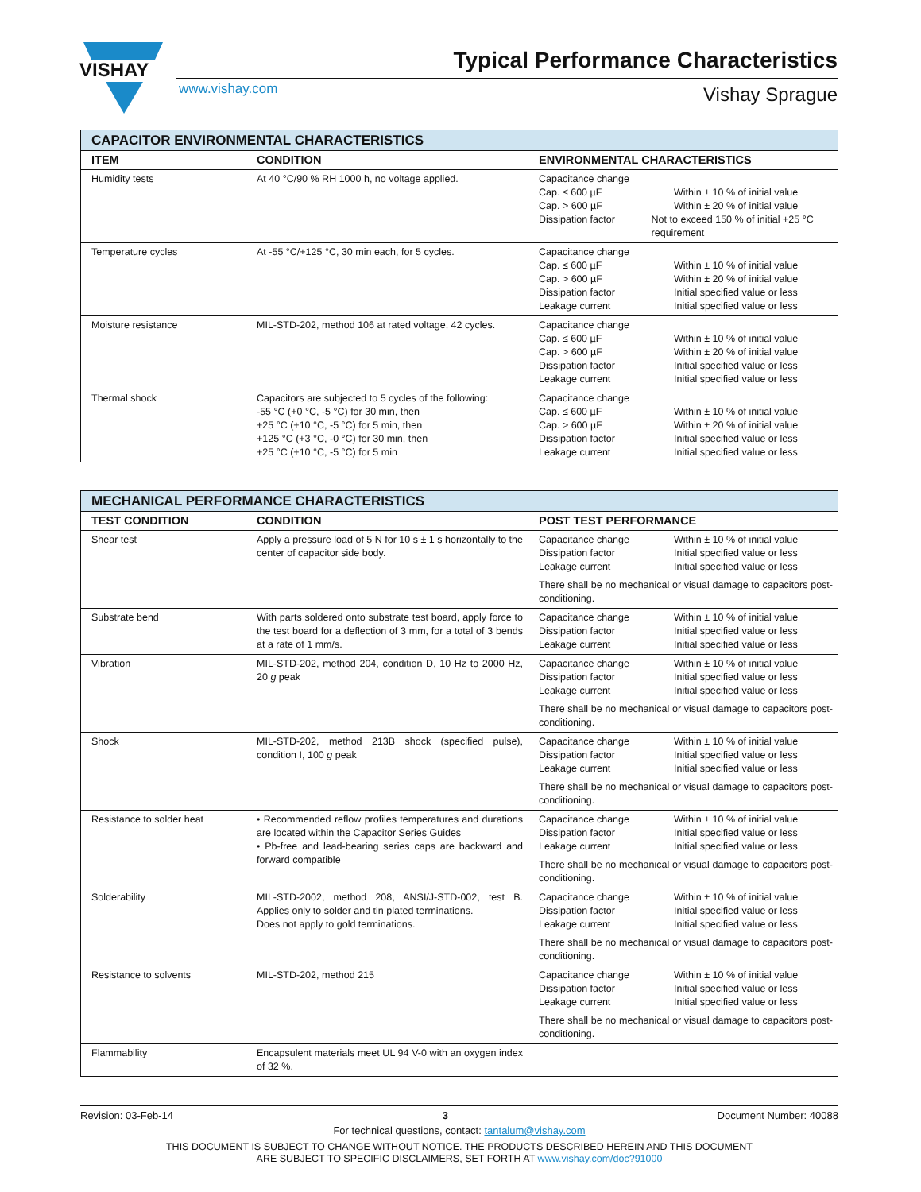VISHAY
Typical Performance Characteristics
www.vishay.com Vishay Sprague
| CAPACITOR ENVIRONMENTAL CHARACTERISTICS | | |
| --- | --- | --- |
| ITEM | CONDITION | ENVIRONMENTAL CHARACTERISTICS |
| Humidity tests | At 40 °C/90 % RH 1000 h, no voltage applied. | Capacitance change Cap. ≤ 600 µF Within ± 10 % of initial value Cap. > 600 µF Within ± 20 % of initial value Dissipation factor Not to exceed 150 % of initial +25 °C requirement |
| Temperature cycles | At -55 °C/+125 °C, 30 min each, for 5 cycles. | Capacitance change Cap. ≤ 600 µF Within ± 10 % of initial value Cap. > 600 µF Within ± 20 % of initial value Dissipation factor Initial specified value or less Leakage current Initial specified value or less |
| Moisture resistance | MIL-STD-202, method 106 at rated voltage, 42 cycles. | Capacitance change Cap. ≤ 600 µF Within ± 10 % of initial value Cap. > 600 µF Within ± 20 % of initial value Dissipation factor Initial specified value or less Leakage current Initial specified value or less |
| Thermal shock | Capacitors are subjected to 5 cycles of the following: -55 °C (+0 °C, -5 °C) for 30 min, then +25 °C (+10 °C, -5 °C) for 5 min, then +125 °C (+3 °C, -0 °C) for 30 min, then +25 °C (+10 °C, -5 °C) for 5 min | Capacitance change Cap. ≤ 600 µF Within ± 10 % of initial value Cap. > 600 µF Within ± 20 % of initial value Dissipation factor Initial specified value or less Leakage current Initial specified value or less |
| MECHANICAL PERFORMANCE CHARACTERISTICS | | |
| --- | --- | --- |
| TEST CONDITION | CONDITION | POST TEST PERFORMANCE |
| Shear test | Apply a pressure load of 5 N for 10 s ± 1 s horizontally to the center of capacitor side body. | Capacitance change Within ± 10 % of initial value Dissipation factor Initial specified value or less Leakage current Initial specified value or less There shall be no mechanical or visual damage to capacitors post-conditioning. |
| Substrate bend | With parts soldered onto substrate test board, apply force to the test board for a deflection of 3 mm, for a total of 3 bends at a rate of 1 mm/s. | Capacitance change Within ± 10 % of initial value Dissipation factor Initial specified value or less Leakage current Initial specified value or less |
| Vibration | MIL-STD-202, method 204, condition D, 10 Hz to 2000 Hz, 20 g peak | Capacitance change Within ± 10 % of initial value Dissipation factor Initial specified value or less Leakage current Initial specified value or less There shall be no mechanical or visual damage to capacitors post-conditioning. |
| Shock | MIL-STD-202, method 213B shock (specified pulse), condition I, 100 g peak | Capacitance change Within ± 10 % of initial value Dissipation factor Initial specified value or less Leakage current Initial specified value or less There shall be no mechanical or visual damage to capacitors post-conditioning. |
| Resistance to solder heat | • Recommended reflow profiles temperatures and durations are located within the Capacitor Series Guides • Pb-free and lead-bearing series caps are backward and forward compatible | Capacitance change Within ± 10 % of initial value Dissipation factor Initial specified value or less Leakage current Initial specified value or less There shall be no mechanical or visual damage to capacitors post-conditioning. |
| Solderability | MIL-STD-2002, method 208, ANSI/J-STD-002, test B. Applies only to solder and tin plated terminations. Does not apply to gold terminations. | Capacitance change Within ± 10 % of initial value Dissipation factor Initial specified value or less Leakage current Initial specified value or less There shall be no mechanical or visual damage to capacitors post-conditioning. |
| Resistance to solvents | MIL-STD-202, method 215 | Capacitance change Within ± 10 % of initial value Dissipation factor Initial specified value or less Leakage current Initial specified value or less There shall be no mechanical or visual damage to capacitors post-conditioning. |
| Flammability | Encapsulent materials meet UL 94 V-0 with an oxygen index of 32 %. | |
Revision: 03-Feb-14 3 Document Number: 40088
For technical questions, contact: tantalum@vishay.com
THIS DOCUMENT IS SUBJECT TO CHANGE WITHOUT NOTICE. THE PRODUCTS DESCRIBED HEREIN AND THIS DOCUMENT
ARE SUBJECT TO SPECIFIC DISCLAIMERS, SET FORTH AT www.vishay.com/doc?91000